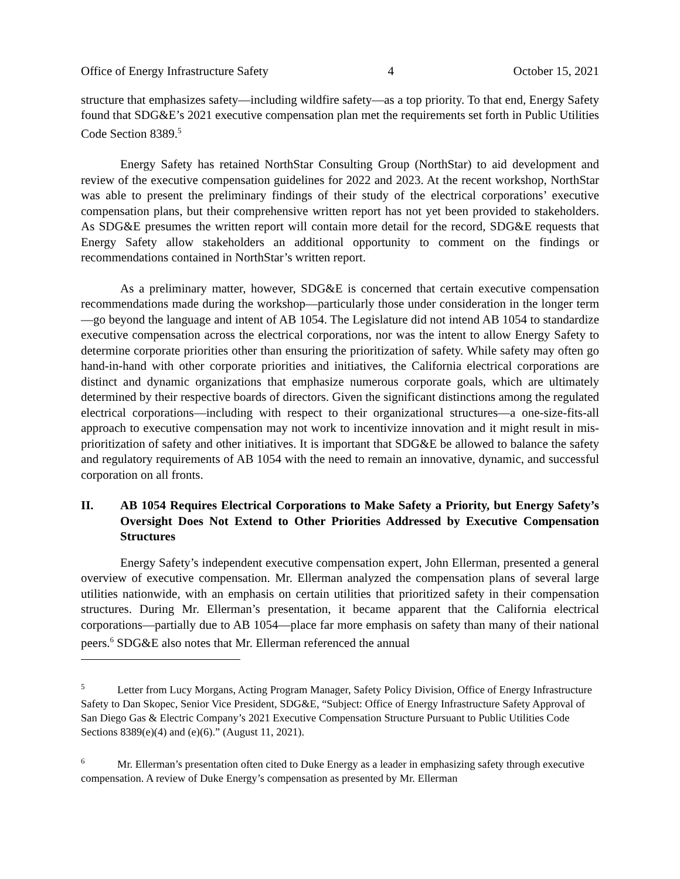Office of Energy Infrastructure Safety 4 October 15, 2021
structure that emphasizes safety—including wildfire safety—as a top priority. To that end, Energy Safety found that SDG&E’s 2021 executive compensation plan met the requirements set forth in Public Utilities Code Section 8389.<sup>5</sup>
Energy Safety has retained NorthStar Consulting Group (NorthStar) to aid development and review of the executive compensation guidelines for 2022 and 2023. At the recent workshop, NorthStar was able to present the preliminary findings of their study of the electrical corporations’ executive compensation plans, but their comprehensive written report has not yet been provided to stakeholders. As SDG&E presumes the written report will contain more detail for the record, SDG&E requests that Energy Safety allow stakeholders an additional opportunity to comment on the findings or recommendations contained in NorthStar’s written report.
As a preliminary matter, however, SDG&E is concerned that certain executive compensation recommendations made during the workshop—particularly those under consideration in the longer term—go beyond the language and intent of AB 1054. The Legislature did not intend AB 1054 to standardize executive compensation across the electrical corporations, nor was the intent to allow Energy Safety to determine corporate priorities other than ensuring the prioritization of safety. While safety may often go hand-in-hand with other corporate priorities and initiatives, the California electrical corporations are distinct and dynamic organizations that emphasize numerous corporate goals, which are ultimately determined by their respective boards of directors. Given the significant distinctions among the regulated electrical corporations—including with respect to their organizational structures—a one-size-fits-all approach to executive compensation may not work to incentivize innovation and it might result in mis-prioritization of safety and other initiatives. It is important that SDG&E be allowed to balance the safety and regulatory requirements of AB 1054 with the need to remain an innovative, dynamic, and successful corporation on all fronts.
II. AB 1054 Requires Electrical Corporations to Make Safety a Priority, but Energy Safety’s Oversight Does Not Extend to Other Priorities Addressed by Executive Compensation Structures
Energy Safety’s independent executive compensation expert, John Ellerman, presented a general overview of executive compensation. Mr. Ellerman analyzed the compensation plans of several large utilities nationwide, with an emphasis on certain utilities that prioritized safety in their compensation structures. During Mr. Ellerman’s presentation, it became apparent that the California electrical corporations—partially due to AB 1054—place far more emphasis on safety than many of their national peers.<sup>6</sup> SDG&E also notes that Mr. Ellerman referenced the annual
<sup>5</sup> Letter from Lucy Morgans, Acting Program Manager, Safety Policy Division, Office of Energy Infrastructure Safety to Dan Skopec, Senior Vice President, SDG&E, “Subject: Office of Energy Infrastructure Safety Approval of San Diego Gas & Electric Company’s 2021 Executive Compensation Structure Pursuant to Public Utilities Code Sections 8389(e)(4) and (e)(6).” (August 11, 2021).
<sup>6</sup> Mr. Ellerman’s presentation often cited to Duke Energy as a leader in emphasizing safety through executive compensation. A review of Duke Energy’s compensation as presented by Mr. Ellerman